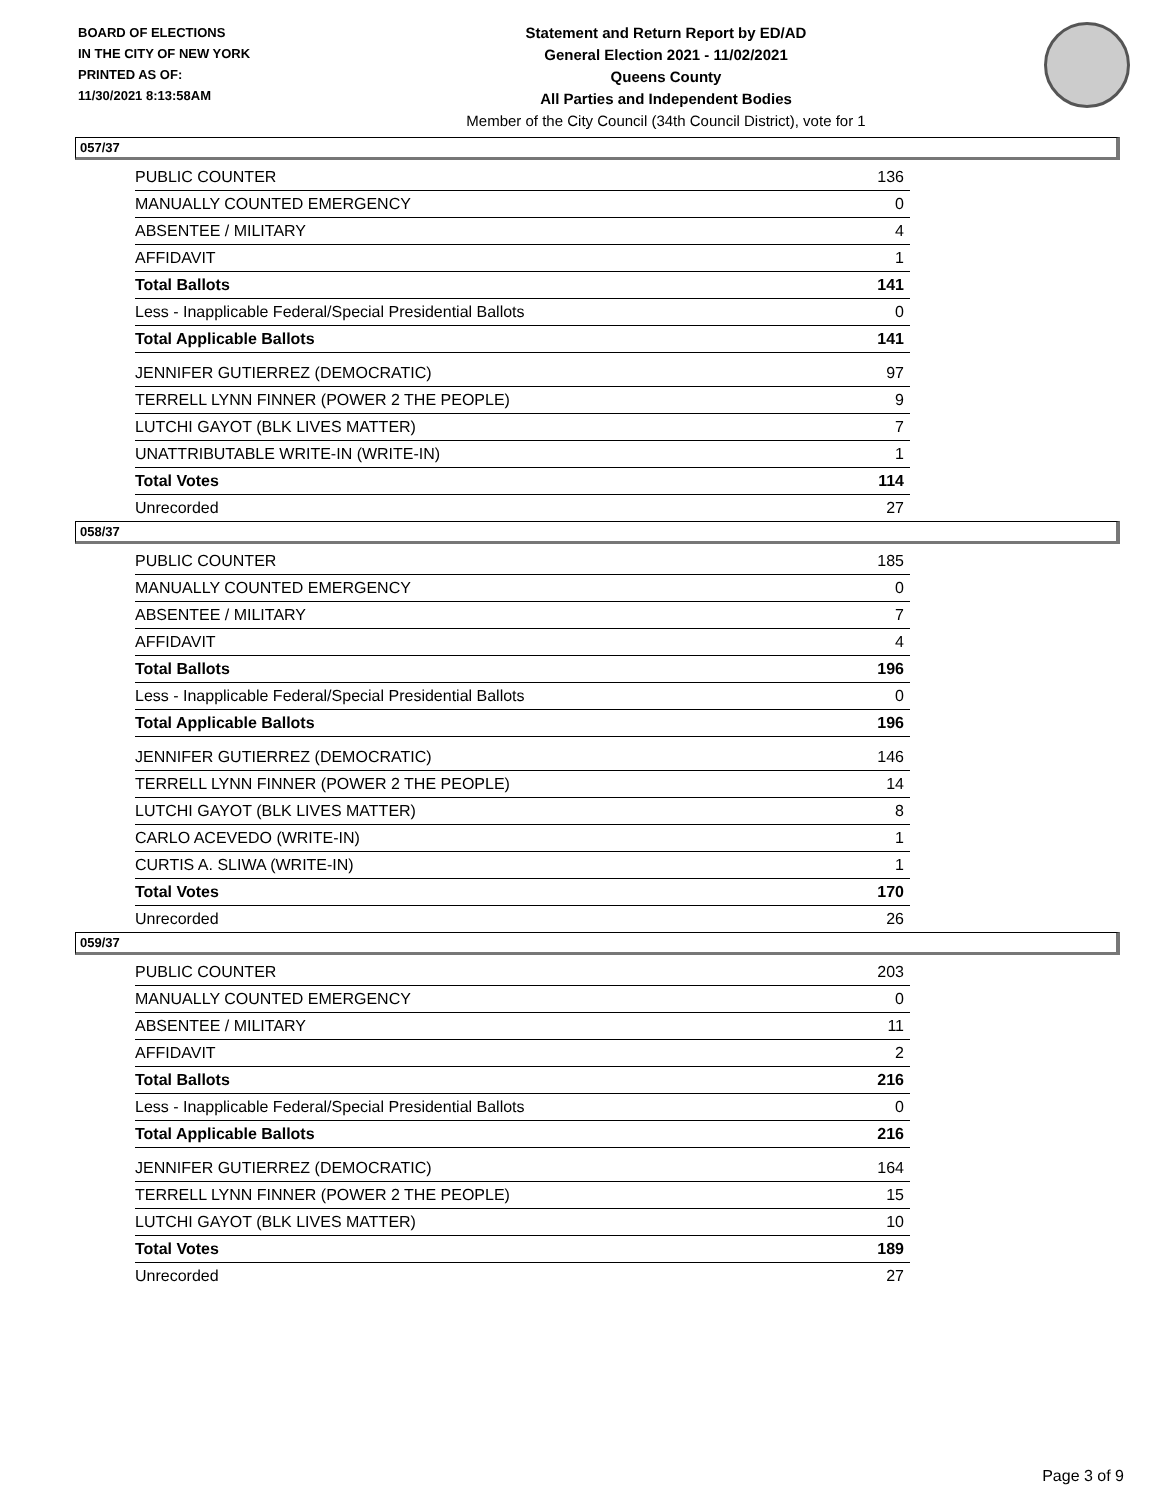BOARD OF ELECTIONS
IN THE CITY OF NEW YORK
PRINTED AS OF:
11/30/2021 8:13:58AM
Statement and Return Report by ED/AD
General Election 2021 - 11/02/2021
Queens County
All Parties and Independent Bodies
Member of the City Council (34th Council District), vote for 1
057/37
| PUBLIC COUNTER | 136 |
| MANUALLY COUNTED EMERGENCY | 0 |
| ABSENTEE / MILITARY | 4 |
| AFFIDAVIT | 1 |
| Total Ballots | 141 |
| Less - Inapplicable Federal/Special Presidential Ballots | 0 |
| Total Applicable Ballots | 141 |
| JENNIFER GUTIERREZ (DEMOCRATIC) | 97 |
| TERRELL LYNN FINNER (POWER 2 THE PEOPLE) | 9 |
| LUTCHI GAYOT (BLK LIVES MATTER) | 7 |
| UNATTRIBUTABLE WRITE-IN (WRITE-IN) | 1 |
| Total Votes | 114 |
| Unrecorded | 27 |
058/37
| PUBLIC COUNTER | 185 |
| MANUALLY COUNTED EMERGENCY | 0 |
| ABSENTEE / MILITARY | 7 |
| AFFIDAVIT | 4 |
| Total Ballots | 196 |
| Less - Inapplicable Federal/Special Presidential Ballots | 0 |
| Total Applicable Ballots | 196 |
| JENNIFER GUTIERREZ (DEMOCRATIC) | 146 |
| TERRELL LYNN FINNER (POWER 2 THE PEOPLE) | 14 |
| LUTCHI GAYOT (BLK LIVES MATTER) | 8 |
| CARLO ACEVEDO (WRITE-IN) | 1 |
| CURTIS A. SLIWA (WRITE-IN) | 1 |
| Total Votes | 170 |
| Unrecorded | 26 |
059/37
| PUBLIC COUNTER | 203 |
| MANUALLY COUNTED EMERGENCY | 0 |
| ABSENTEE / MILITARY | 11 |
| AFFIDAVIT | 2 |
| Total Ballots | 216 |
| Less - Inapplicable Federal/Special Presidential Ballots | 0 |
| Total Applicable Ballots | 216 |
| JENNIFER GUTIERREZ (DEMOCRATIC) | 164 |
| TERRELL LYNN FINNER (POWER 2 THE PEOPLE) | 15 |
| LUTCHI GAYOT (BLK LIVES MATTER) | 10 |
| Total Votes | 189 |
| Unrecorded | 27 |
Page 3 of 9